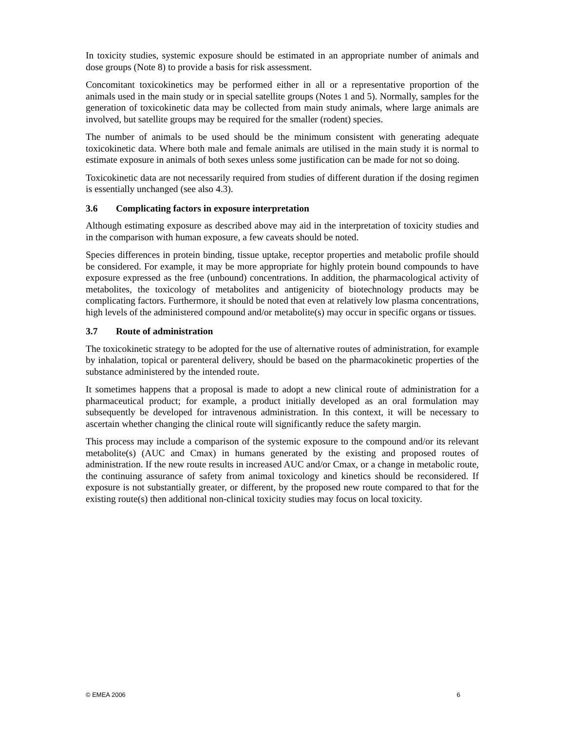In toxicity studies, systemic exposure should be estimated in an appropriate number of animals and dose groups (Note 8) to provide a basis for risk assessment.
Concomitant toxicokinetics may be performed either in all or a representative proportion of the animals used in the main study or in special satellite groups (Notes 1 and 5). Normally, samples for the generation of toxicokinetic data may be collected from main study animals, where large animals are involved, but satellite groups may be required for the smaller (rodent) species.
The number of animals to be used should be the minimum consistent with generating adequate toxicokinetic data. Where both male and female animals are utilised in the main study it is normal to estimate exposure in animals of both sexes unless some justification can be made for not so doing.
Toxicokinetic data are not necessarily required from studies of different duration if the dosing regimen is essentially unchanged (see also 4.3).
3.6 Complicating factors in exposure interpretation
Although estimating exposure as described above may aid in the interpretation of toxicity studies and in the comparison with human exposure, a few caveats should be noted.
Species differences in protein binding, tissue uptake, receptor properties and metabolic profile should be considered. For example, it may be more appropriate for highly protein bound compounds to have exposure expressed as the free (unbound) concentrations. In addition, the pharmacological activity of metabolites, the toxicology of metabolites and antigenicity of biotechnology products may be complicating factors. Furthermore, it should be noted that even at relatively low plasma concentrations, high levels of the administered compound and/or metabolite(s) may occur in specific organs or tissues.
3.7 Route of administration
The toxicokinetic strategy to be adopted for the use of alternative routes of administration, for example by inhalation, topical or parenteral delivery, should be based on the pharmacokinetic properties of the substance administered by the intended route.
It sometimes happens that a proposal is made to adopt a new clinical route of administration for a pharmaceutical product; for example, a product initially developed as an oral formulation may subsequently be developed for intravenous administration. In this context, it will be necessary to ascertain whether changing the clinical route will significantly reduce the safety margin.
This process may include a comparison of the systemic exposure to the compound and/or its relevant metabolite(s) (AUC and Cmax) in humans generated by the existing and proposed routes of administration. If the new route results in increased AUC and/or Cmax, or a change in metabolic route, the continuing assurance of safety from animal toxicology and kinetics should be reconsidered. If exposure is not substantially greater, or different, by the proposed new route compared to that for the existing route(s) then additional non-clinical toxicity studies may focus on local toxicity.
© EMEA 2006 6